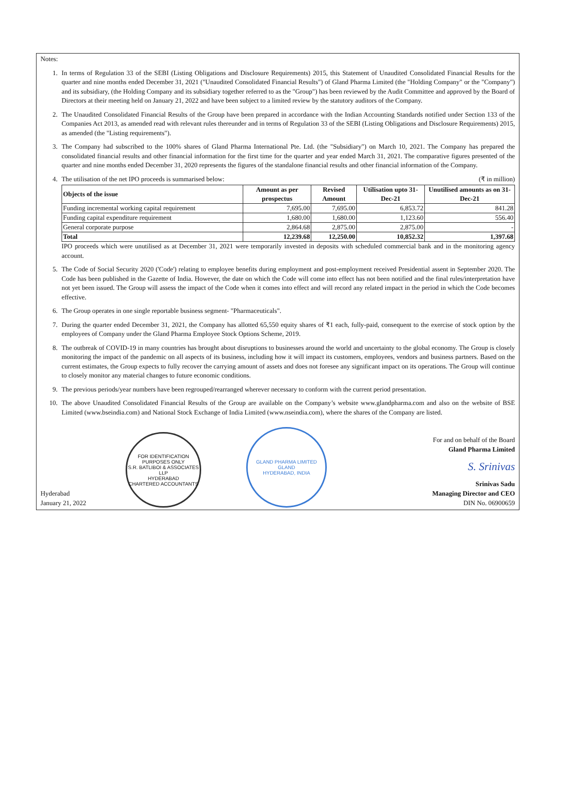Notes:
1. In terms of Regulation 33 of the SEBI (Listing Obligations and Disclosure Requirements) 2015, this Statement of Unaudited Consolidated Financial Results for the quarter and nine months ended December 31, 2021 ("Unaudited Consolidated Financial Results") of Gland Pharma Limited (the "Holding Company" or the "Company") and its subsidiary, (the Holding Company and its subsidiary together referred to as the "Group") has been reviewed by the Audit Committee and approved by the Board of Directors at their meeting held on January 21, 2022 and have been subject to a limited review by the statutory auditors of the Company.
2. The Unaudited Consolidated Financial Results of the Group have been prepared in accordance with the Indian Accounting Standards notified under Section 133 of the Companies Act 2013, as amended read with relevant rules thereunder and in terms of Regulation 33 of the SEBI (Listing Obligations and Disclosure Requirements) 2015, as amended (the "Listing requirements").
3. The Company had subscribed to the 100% shares of Gland Pharma International Pte. Ltd. (the "Subsidiary") on March 10, 2021. The Company has prepared the consolidated financial results and other financial information for the first time for the quarter and year ended March 31, 2021. The comparative figures presented of the quarter and nine months ended December 31, 2020 represents the figures of the standalone financial results and other financial information of the Company.
4. The utilisation of the net IPO proceeds is summarised below: (₹ in million)
| Objects of the issue | Amount as per prospectus | Revised Amount | Utilisation upto 31-Dec-21 | Unutilised amounts as on 31-Dec-21 |
| --- | --- | --- | --- | --- |
| Funding incremental working capital requirement | 7,695.00 | 7,695.00 | 6,853.72 | 841.28 |
| Funding capital expenditure requirement | 1,680.00 | 1,680.00 | 1,123.60 | 556.40 |
| General corporate purpose | 2,864.68 | 2,875.00 | 2,875.00 | - |
| Total | 12,239.68 | 12,250.00 | 10,852.32 | 1,397.68 |
IPO proceeds which were unutilised as at December 31, 2021 were temporarily invested in deposits with scheduled commercial bank and in the monitoring agency account.
5. The Code of Social Security 2020 ('Code') relating to employee benefits during employment and post-employment received Presidential assent in September 2020. The Code has been published in the Gazette of India. However, the date on which the Code will come into effect has not been notified and the final rules/interpretation have not yet been issued. The Group will assess the impact of the Code when it comes into effect and will record any related impact in the period in which the Code becomes effective.
6. The Group operates in one single reportable business segment- "Pharmaceuticals".
7. During the quarter ended December 31, 2021, the Company has allotted 65,550 equity shares of ₹1 each, fully-paid, consequent to the exercise of stock option by the employees of Company under the Gland Pharma Employee Stock Options Scheme, 2019.
8. The outbreak of COVID-19 in many countries has brought about disruptions to businesses around the world and uncertainty to the global economy. The Group is closely monitoring the impact of the pandemic on all aspects of its business, including how it will impact its customers, employees, vendors and business partners. Based on the current estimates, the Group expects to fully recover the carrying amount of assets and does not foresee any significant impact on its operations. The Group will continue to closely monitor any material changes to future economic conditions.
9. The previous periods/year numbers have been regrouped/rearranged wherever necessary to conform with the current period presentation.
10. The above Unaudited Consolidated Financial Results of the Group are available on the Company’s website www.glandpharma.com and also on the website of BSE Limited (www.bseindia.com) and National Stock Exchange of India Limited (www.nseindia.com), where the shares of the Company are listed.
Hyderabad
January 21, 2022
FOR IDENTIFICATION PURPOSES ONLY
S.R. BATLIBOI & ASSOCIATES LLP
HYDERABAD
CHARTERED ACCOUNTANTS
GLAND PHARMA LIMITED
GLAND
HYDERABAD, INDIA
For and on behalf of the Board
Gland Pharma Limited
S. Srinivas
Srinivas Sadu
Managing Director and CEO
DIN No. 06900659